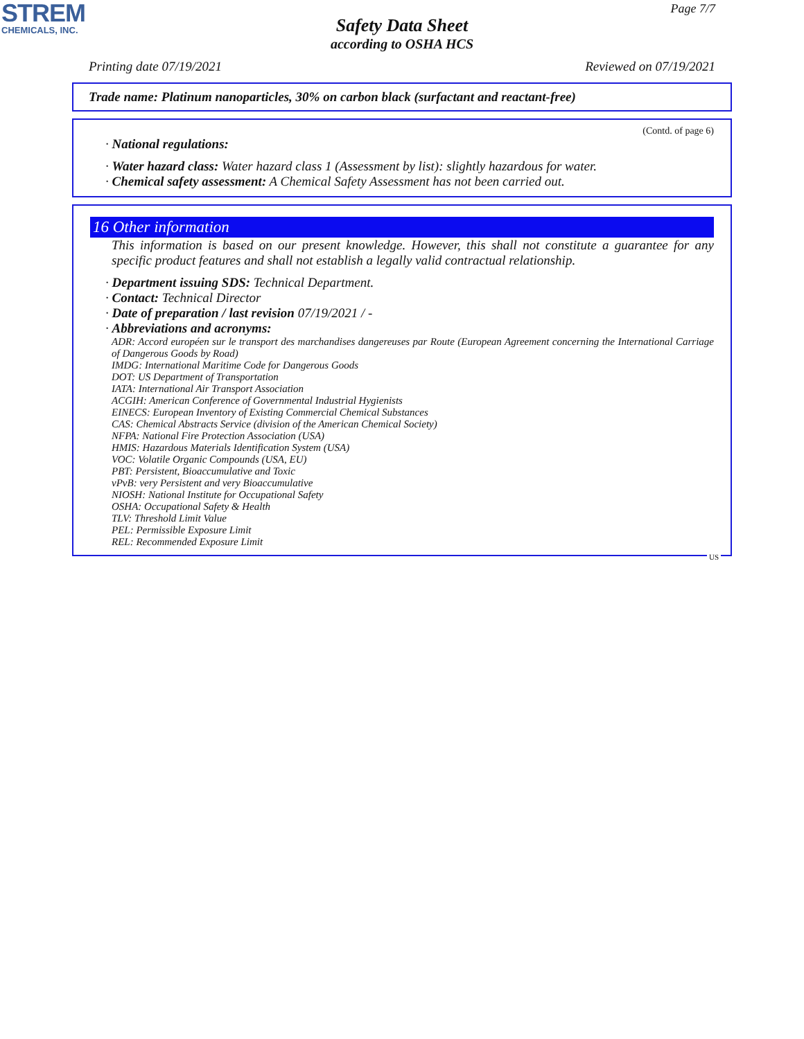STREM
CHEMICALS, INC.
Page 7/7
Safety Data Sheet
according to OSHA HCS
Printing date 07/19/2021 Reviewed on 07/19/2021
Trade name: Platinum nanoparticles, 30% on carbon black (surfactant and reactant-free)
(Contd. of page 6)
· National regulations:
· Water hazard class: Water hazard class 1 (Assessment by list): slightly hazardous for water.
· Chemical safety assessment: A Chemical Safety Assessment has not been carried out.
16 Other information
This information is based on our present knowledge. However, this shall not constitute a guarantee for any specific product features and shall not establish a legally valid contractual relationship.
· Department issuing SDS: Technical Department.
· Contact: Technical Director
· Date of preparation / last revision 07/19/2021 / -
· Abbreviations and acronyms:
ADR: Accord européen sur le transport des marchandises dangereuses par Route (European Agreement concerning the International Carriage of Dangerous Goods by Road)
IMDG: International Maritime Code for Dangerous Goods
DOT: US Department of Transportation
IATA: International Air Transport Association
ACGIH: American Conference of Governmental Industrial Hygienists
EINECS: European Inventory of Existing Commercial Chemical Substances
CAS: Chemical Abstracts Service (division of the American Chemical Society)
NFPA: National Fire Protection Association (USA)
HMIS: Hazardous Materials Identification System (USA)
VOC: Volatile Organic Compounds (USA, EU)
PBT: Persistent, Bioaccumulative and Toxic
vPvB: very Persistent and very Bioaccumulative
NIOSH: National Institute for Occupational Safety
OSHA: Occupational Safety & Health
TLV: Threshold Limit Value
PEL: Permissible Exposure Limit
REL: Recommended Exposure Limit
US